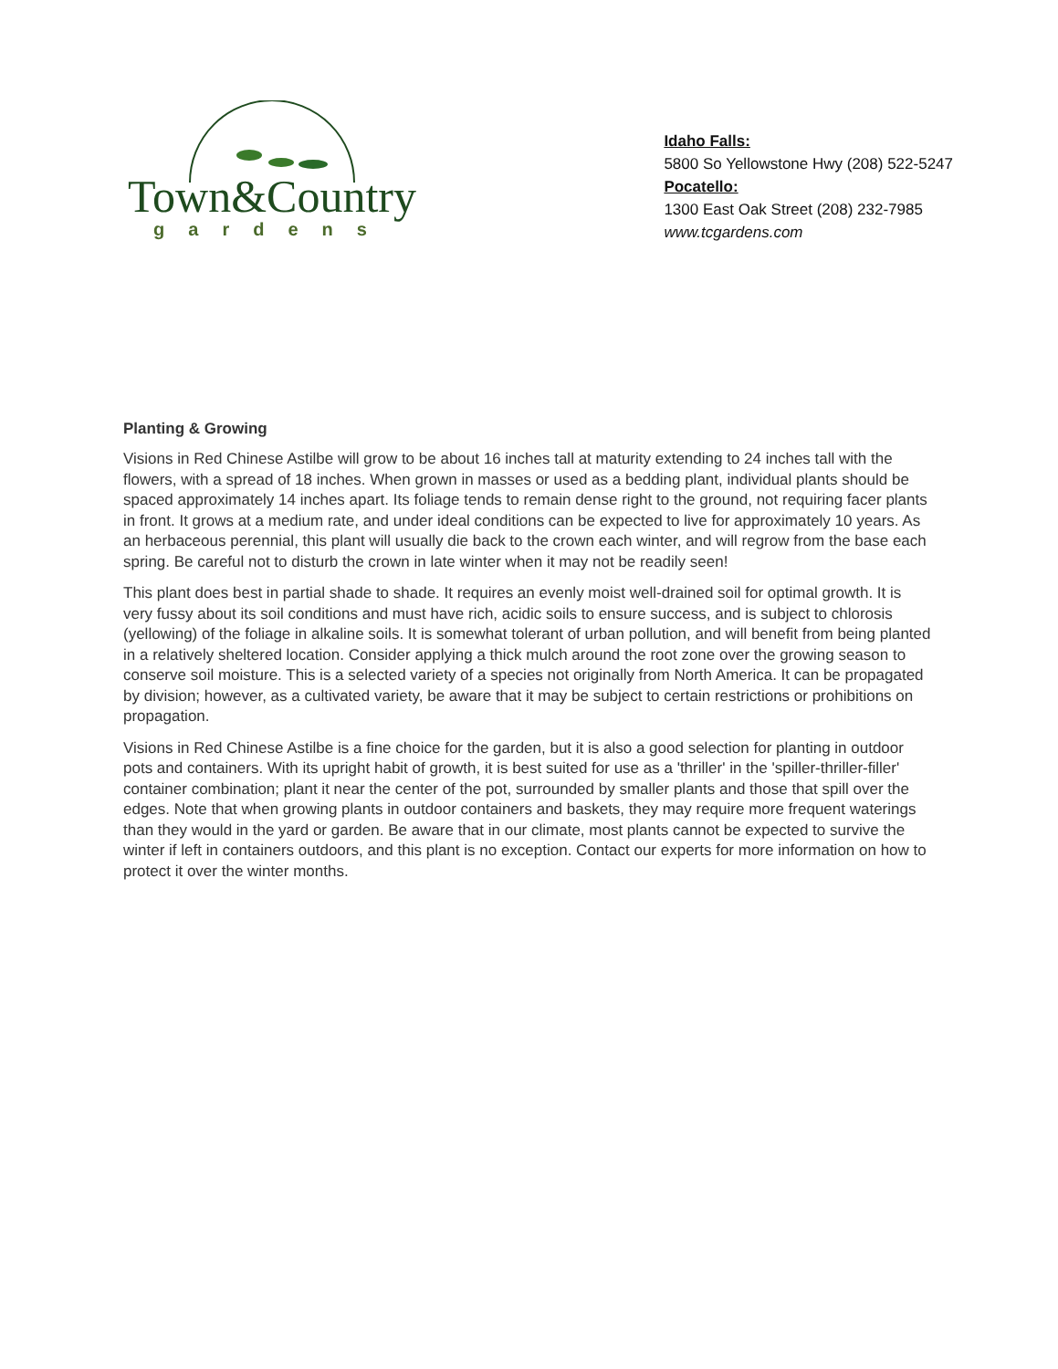Town&Country
gardens
Idaho Falls:
5800 So Yellowstone Hwy (208) 522-5247
Pocatello:
1300 East Oak Street (208) 232-7985
www.tcgardens.com
Planting & Growing
Visions in Red Chinese Astilbe will grow to be about 16 inches tall at maturity extending to 24 inches tall with the flowers, with a spread of 18 inches. When grown in masses or used as a bedding plant, individual plants should be spaced approximately 14 inches apart. Its foliage tends to remain dense right to the ground, not requiring facer plants in front. It grows at a medium rate, and under ideal conditions can be expected to live for approximately 10 years. As an herbaceous perennial, this plant will usually die back to the crown each winter, and will regrow from the base each spring. Be careful not to disturb the crown in late winter when it may not be readily seen!
This plant does best in partial shade to shade. It requires an evenly moist well-drained soil for optimal growth. It is very fussy about its soil conditions and must have rich, acidic soils to ensure success, and is subject to chlorosis (yellowing) of the foliage in alkaline soils. It is somewhat tolerant of urban pollution, and will benefit from being planted in a relatively sheltered location. Consider applying a thick mulch around the root zone over the growing season to conserve soil moisture. This is a selected variety of a species not originally from North America. It can be propagated by division; however, as a cultivated variety, be aware that it may be subject to certain restrictions or prohibitions on propagation.
Visions in Red Chinese Astilbe is a fine choice for the garden, but it is also a good selection for planting in outdoor pots and containers. With its upright habit of growth, it is best suited for use as a 'thriller' in the 'spiller-thriller-filler' container combination; plant it near the center of the pot, surrounded by smaller plants and those that spill over the edges. Note that when growing plants in outdoor containers and baskets, they may require more frequent waterings than they would in the yard or garden. Be aware that in our climate, most plants cannot be expected to survive the winter if left in containers outdoors, and this plant is no exception. Contact our experts for more information on how to protect it over the winter months.